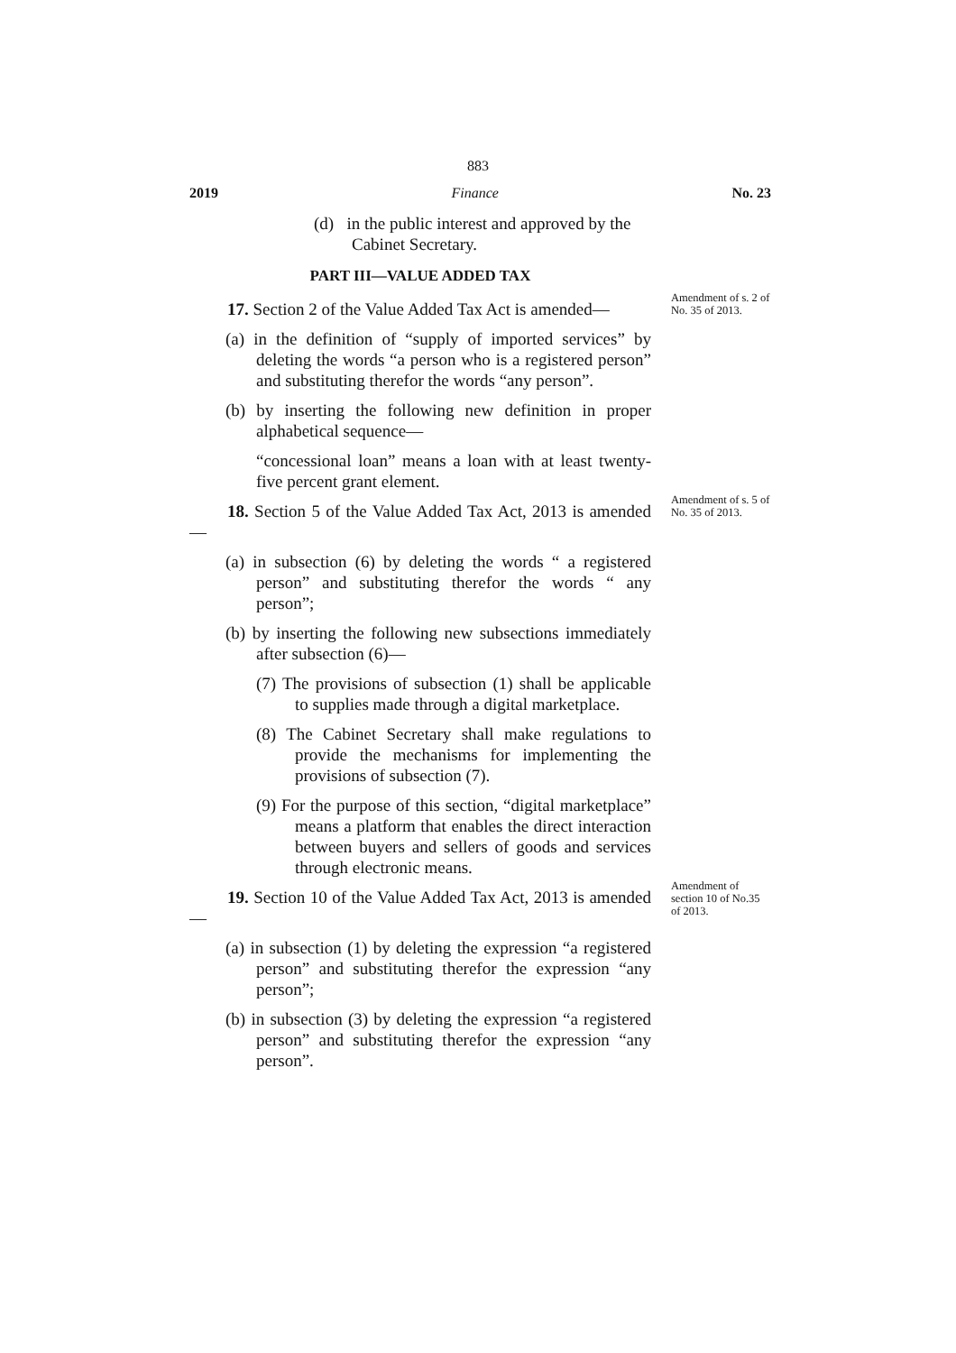883
2019 Finance No. 23
(d) in the public interest and approved by the Cabinet Secretary.
PART III—VALUE ADDED TAX
Amendment of s. 2 of No. 35 of 2013.
17. Section 2 of the Value Added Tax Act is amended—
(a) in the definition of “supply of imported services” by deleting the words “a person who is a registered person” and substituting therefor the words “any person”.
(b) by inserting the following new definition in proper alphabetical sequence—
“concessional loan” means a loan with at least twenty-five percent grant element.
Amendment of s. 5 of No. 35 of 2013.
18. Section 5 of the Value Added Tax Act, 2013 is amended—
(a) in subsection (6) by deleting the words “ a registered person” and substituting therefor the words “ any person”;
(b) by inserting the following new subsections immediately after subsection (6)—
(7) The provisions of subsection (1) shall be applicable to supplies made through a digital marketplace.
(8) The Cabinet Secretary shall make regulations to provide the mechanisms for implementing the provisions of subsection (7).
(9) For the purpose of this section, “digital marketplace” means a platform that enables the direct interaction between buyers and sellers of goods and services through electronic means.
Amendment of section 10 of No.35 of 2013.
19. Section 10 of the Value Added Tax Act, 2013 is amended—
(a) in subsection (1) by deleting the expression “a registered person” and substituting therefor the expression “any person”;
(b) in subsection (3) by deleting the expression “a registered person” and substituting therefor the expression “any person”.